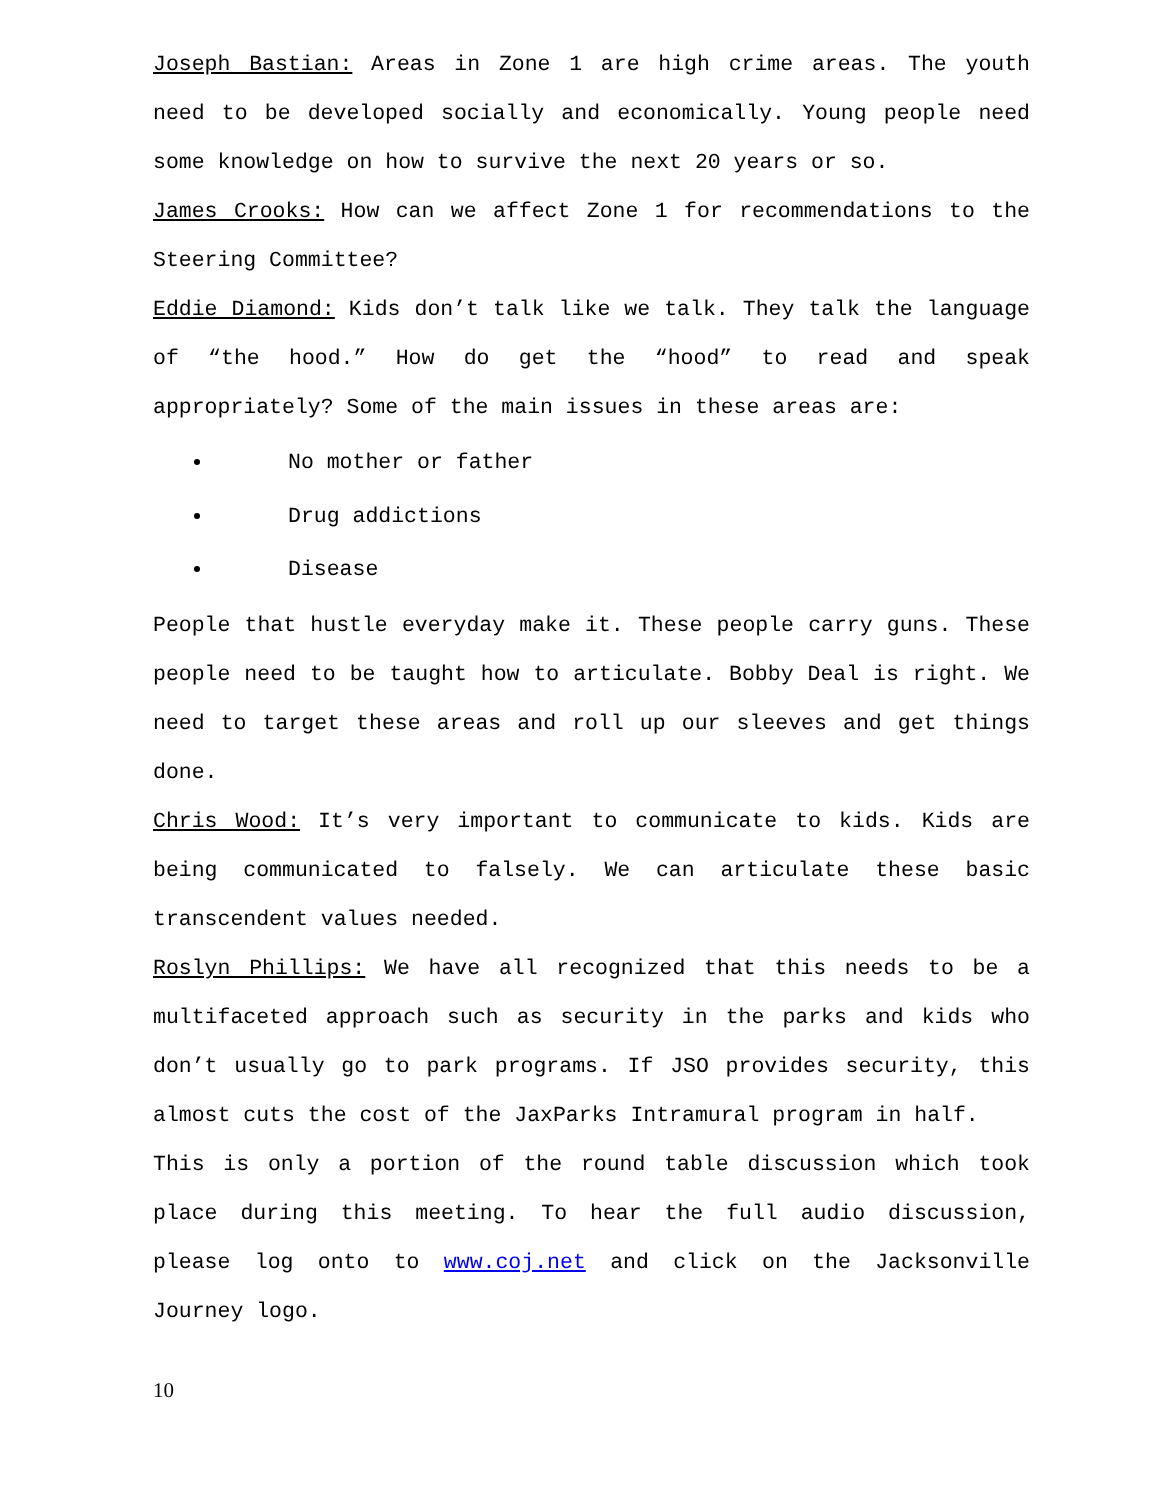Joseph Bastian: Areas in Zone 1 are high crime areas. The youth need to be developed socially and economically. Young people need some knowledge on how to survive the next 20 years or so.
James Crooks: How can we affect Zone 1 for recommendations to the Steering Committee?
Eddie Diamond: Kids don’t talk like we talk. They talk the language of “the hood.” How do get the “hood” to read and speak appropriately? Some of the main issues in these areas are:
No mother or father
Drug addictions
Disease
People that hustle everyday make it. These people carry guns. These people need to be taught how to articulate. Bobby Deal is right. We need to target these areas and roll up our sleeves and get things done.
Chris Wood: It’s very important to communicate to kids. Kids are being communicated to falsely. We can articulate these basic transcendent values needed.
Roslyn Phillips: We have all recognized that this needs to be a multifaceted approach such as security in the parks and kids who don’t usually go to park programs. If JSO provides security, this almost cuts the cost of the JaxParks Intramural program in half.
This is only a portion of the round table discussion which took place during this meeting. To hear the full audio discussion, please log onto to www.coj.net and click on the Jacksonville Journey logo.
10